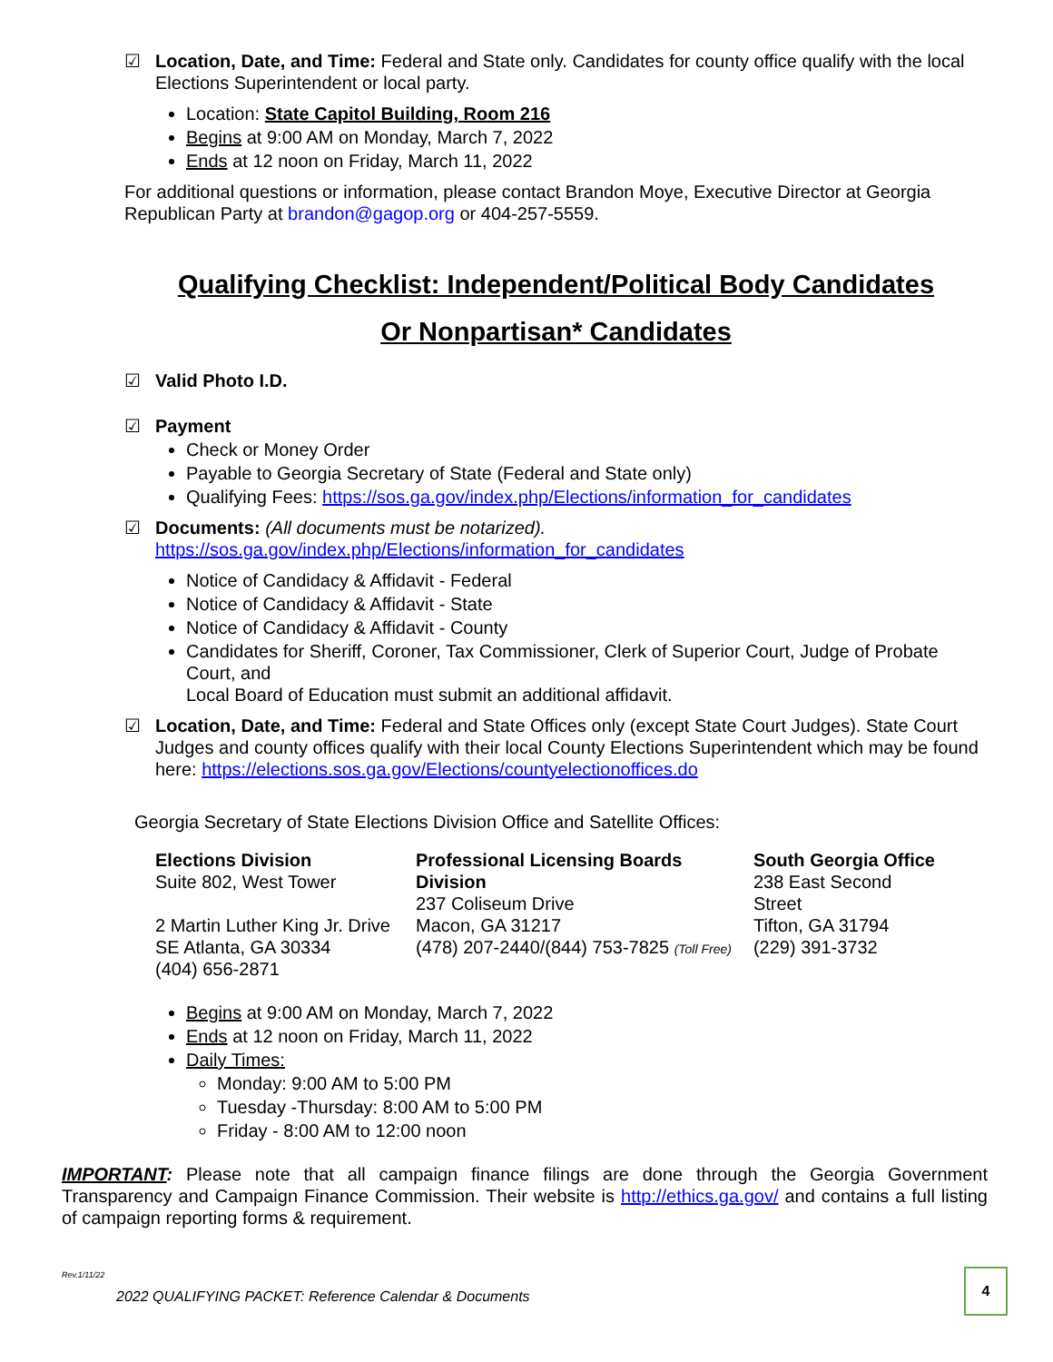☑ Location, Date, and Time: Federal and State only. Candidates for county office qualify with the local Elections Superintendent or local party.
Location: State Capitol Building, Room 216
Begins at 9:00 AM on Monday, March 7, 2022
Ends at 12 noon on Friday, March 11, 2022
For additional questions or information, please contact Brandon Moye, Executive Director at Georgia Republican Party at brandon@gagop.org or 404-257-5559.
Qualifying Checklist: Independent/Political Body Candidates
Or Nonpartisan* Candidates
☑ Valid Photo I.D.
☑ Payment
Check or Money Order
Payable to Georgia Secretary of State (Federal and State only)
Qualifying Fees: https://sos.ga.gov/index.php/Elections/information_for_candidates
☑ Documents: (All documents must be notarized).
https://sos.ga.gov/index.php/Elections/information_for_candidates
Notice of Candidacy & Affidavit - Federal
Notice of Candidacy & Affidavit - State
Notice of Candidacy & Affidavit - County
Candidates for Sheriff, Coroner, Tax Commissioner, Clerk of Superior Court, Judge of Probate Court, and
Local Board of Education must submit an additional affidavit.
☑ Location, Date, and Time: Federal and State Offices only (except State Court Judges). State Court Judges and county offices qualify with their local County Elections Superintendent which may be found here: https://elections.sos.ga.gov/Elections/countyelectionoffices.do
Georgia Secretary of State Elections Division Office and Satellite Offices:
| Elections Division Suite 802, West Tower 2 Martin Luther King Jr. Drive SE Atlanta, GA 30334 (404) 656-2871 | Professional Licensing Boards Division 237 Coliseum Drive Macon, GA 31217 (478) 207-2440/(844) 753-7825 (Toll Free) | South Georgia Office 238 East Second Street Tifton, GA 31794 (229) 391-3732 |
Begins at 9:00 AM on Monday, March 7, 2022
Ends at 12 noon on Friday, March 11, 2022
Daily Times:
Monday: 9:00 AM to 5:00 PM
Tuesday -Thursday: 8:00 AM to 5:00 PM
Friday - 8:00 AM to 12:00 noon
IMPORTANT: Please note that all campaign finance filings are done through the Georgia Government Transparency and Campaign Finance Commission. Their website is http://ethics.ga.gov/ and contains a full listing of campaign reporting forms & requirement.
Rev.1/11/22
2022 QUALIFYING PACKET: Reference Calendar & Documents
4